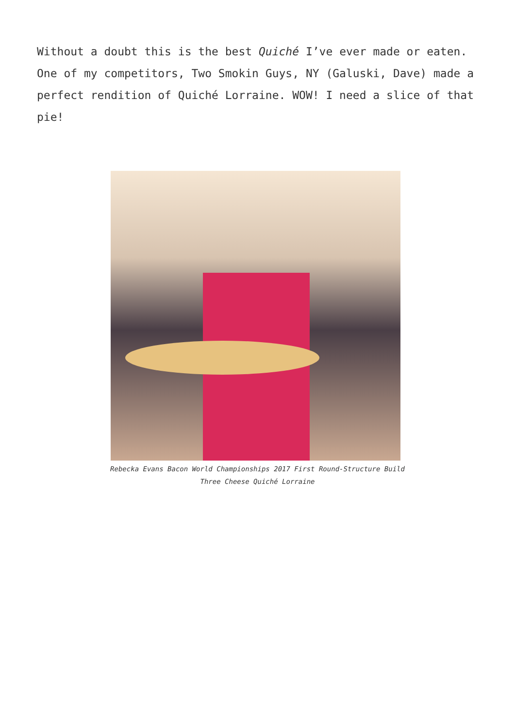Without a doubt this is the best Quiché I’ve ever made or eaten. One of my competitors, Two Smokin Guys, NY (Galuski, Dave) made a perfect rendition of Quiché Lorraine. WOW! I need a slice of that pie!
Rebecka Evans Bacon World Championships 2017 First Round-Structure Build Three Cheese Quiché Lorraine